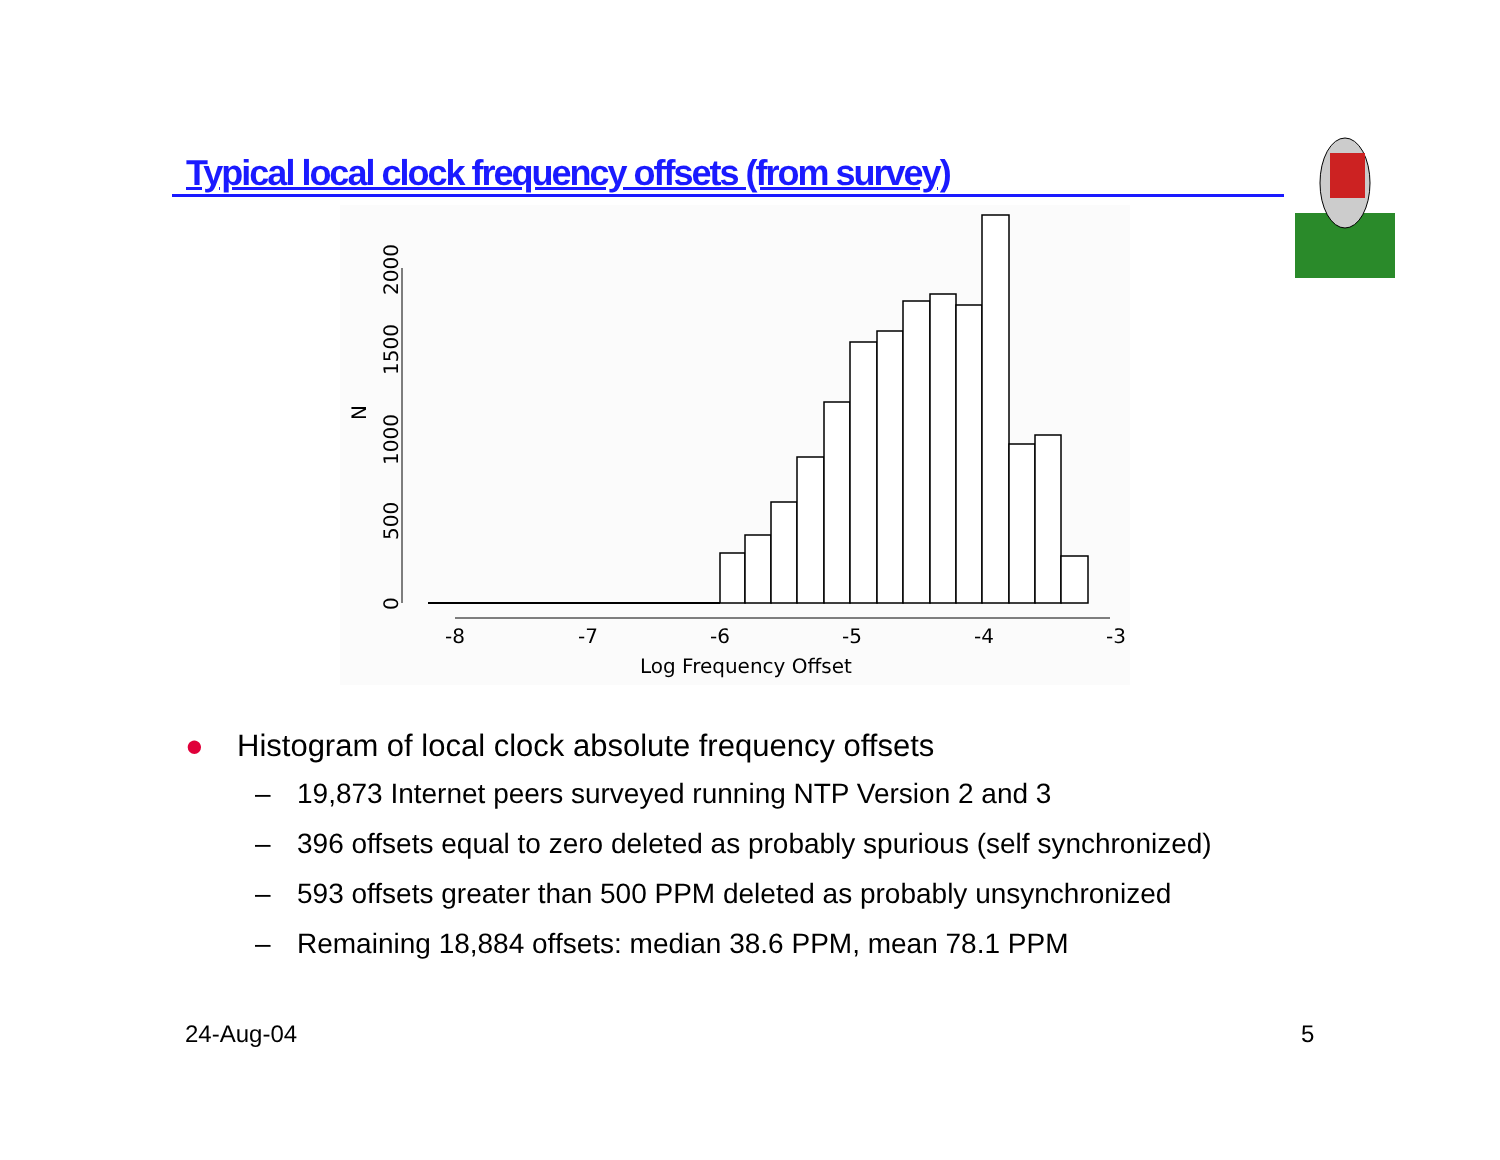Typical local clock frequency offsets (from survey)
-8
-7
-6
-5
-4
-3
Log Frequency Offset
0
500
1000
1500
2000
N
● Histogram of local clock absolute frequency offsets
– 19,873 Internet peers surveyed running NTP Version 2 and 3
– 396 offsets equal to zero deleted as probably spurious (self synchronized)
– 593 offsets greater than 500 PPM deleted as probably unsynchronized
– Remaining 18,884 offsets: median 38.6 PPM, mean 78.1 PPM
24-Aug-04 5